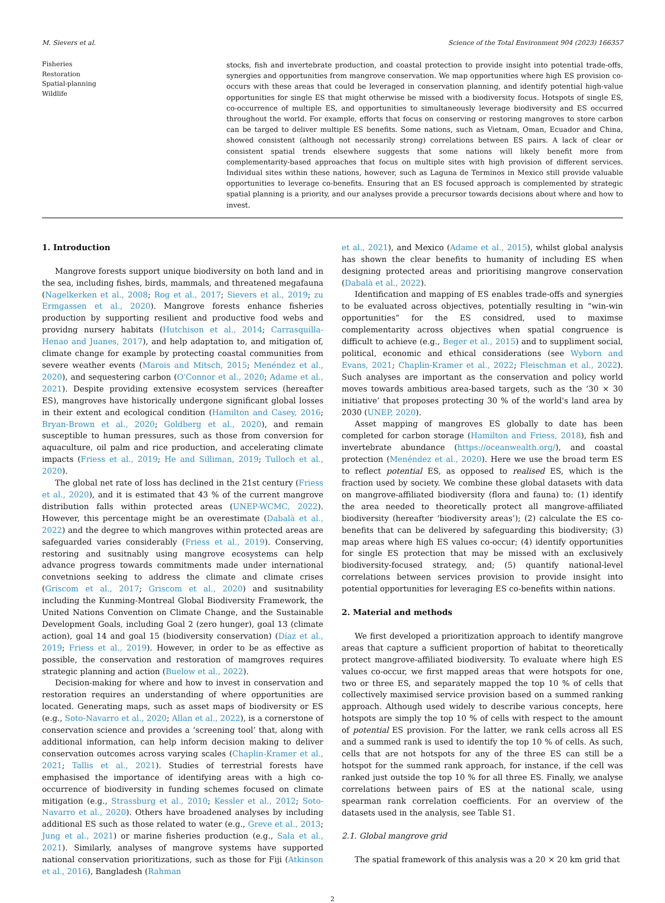M. Sievers et al. Science of the Total Environment 904 (2023) 166357
Fisheries
Restoration
Spatial-planning
Wildlife
stocks, fish and invertebrate production, and coastal protection to provide insight into potential trade-offs, synergies and opportunities from mangrove conservation. We map opportunities where high ES provision co-occurs with these areas that could be leveraged in conservation planning, and identify potential high-value opportunities for single ES that might otherwise be missed with a biodiversity focus. Hotspots of single ES, co-occurrence of multiple ES, and opportunities to simultaneously leverage biodiversity and ES occurred throughout the world. For example, efforts that focus on conserving or restoring mangroves to store carbon can be targed to deliver multiple ES benefits. Some nations, such as Vietnam, Oman, Ecuador and China, showed consistent (although not necessarily strong) correlations between ES pairs. A lack of clear or consistent spatial trends elsewhere suggests that some nations will likely benefit more from complementarity-based approaches that focus on multiple sites with high provision of different services. Individual sites within these nations, however, such as Laguna de Terminos in Mexico still provide valuable opportunities to leverage co-benefits. Ensuring that an ES focused approach is complemented by strategic spatial planning is a priority, and our analyses provide a precursor towards decisions about where and how to invest.
1. Introduction
Mangrove forests support unique biodiversity on both land and in the sea, including fishes, birds, mammals, and threatened megafauna (Nagelkerken et al., 2008; Rog et al., 2017; Sievers et al., 2019; zu Ermgassen et al., 2020). Mangrove forests enhance fisheries production by supporting resilient and productive food webs and providng nursery habitats (Hutchison et al., 2014; Carrasquilla-Henao and Juanes, 2017), and help adaptation to, and mitigation of, climate change for example by protecting coastal communities from severe weather events (Marois and Mitsch, 2015; Menéndez et al., 2020), and sequestering carbon (O'Connor et al., 2020; Adame et al., 2021). Despite providing extensive ecosystem services (hereafter ES), mangroves have historically undergone significant global losses in their extent and ecological condition (Hamilton and Casey, 2016; Bryan-Brown et al., 2020; Goldberg et al., 2020), and remain susceptible to human pressures, such as those from conversion for aquaculture, oil palm and rice production, and accelerating climate impacts (Friess et al., 2019; He and Silliman, 2019; Tulloch et al., 2020).
The global net rate of loss has declined in the 21st century (Friess et al., 2020), and it is estimated that 43 % of the current mangrove distribution falls within protected areas (UNEP-WCMC, 2022). However, this percentage might be an overestimate (Dabalà et al., 2022) and the degree to which mangroves within protected areas are safeguarded varies considerably (Friess et al., 2019). Conserving, restoring and susitnably using mangrove ecosystems can help advance progress towards commitments made under international convetnions seeking to address the climate and climate crises (Griscom et al., 2017; Griscom et al., 2020) and susitnability including the Kunming-Montreal Global Biodiversity Framework, the United Nations Convention on Climate Change, and the Sustainable Development Goals, including Goal 2 (zero hunger), goal 13 (climate action), goal 14 and goal 15 (biodiversity conservation) (Díaz et al., 2019; Friess et al., 2019). However, in order to be as effective as possible, the conservation and restoration of mamgroves requires strategic planning and action (Buelow et al., 2022).
Decision-making for where and how to invest in conservation and restoration requires an understanding of where opportunities are located. Generating maps, such as asset maps of biodiversity or ES (e.g., Soto-Navarro et al., 2020; Allan et al., 2022), is a cornerstone of conservation science and provides a ‘screening tool’ that, along with additional information, can help inform decision making to deliver conservation outcomes across varying scales (Chaplin-Kramer et al., 2021; Tallis et al., 2021). Studies of terrestrial forests have emphasised the importance of identifying areas with a high co-occurrence of biodiversity in funding schemes focused on climate mitigation (e.g., Strassburg et al., 2010; Kessler et al., 2012; Soto-Navarro et al., 2020). Others have broadened analyses by including additional ES such as those related to water (e.g., Greve et al., 2013; Jung et al., 2021) or marine fisheries production (e.g., Sala et al., 2021). Similarly, analyses of mangrove systems have supported national conservation prioritizations, such as those for Fiji (Atkinson et al., 2016), Bangladesh (Rahman
et al., 2021), and Mexico (Adame et al., 2015), whilst global analysis has shown the clear benefits to humanity of including ES when designing protected areas and prioritising mangrove conservation (Dabalà et al., 2022).
Identification and mapping of ES enables trade-offs and synergies to be evaluated across objectives, potentially resulting in “win-win opportunities” for the ES considred, used to maximse complementarity across objectives when spatial congruence is difficult to achieve (e.g., Beger et al., 2015) and to suppliment social, political, economic and ethical considerations (see Wyborn and Evans, 2021; Chaplin-Kramer et al., 2022; Fleischman et al., 2022). Such analyses are important as the conservation and policy world moves towards ambitious area-based targets, such as the ‘30 × 30 initiative’ that proposes protecting 30 % of the world's land area by 2030 (UNEP, 2020).
Asset mapping of mangroves ES globally to date has been completed for carbon storage (Hamilton and Friess, 2018), fish and invertebrate abundance (https://oceanwealth.org/), and coastal protection (Menéndez et al., 2020). Here we use the broad term ES to reflect potential ES, as opposed to realised ES, which is the fraction used by society. We combine these global datasets with data on mangrove-affiliated biodiversity (flora and fauna) to: (1) identify the area needed to theoretically protect all mangrove-affiliated biodiversity (hereafter ‘biodiversity areas’); (2) calculate the ES co-benefits that can be delivered by safeguarding this biodiversity; (3) map areas where high ES values co-occur; (4) identify opportunities for single ES protection that may be missed with an exclusively biodiversity-focused strategy, and; (5) quantify national-level correlations between services provision to provide insight into potential opportunities for leveraging ES co-benefits within nations.
2. Material and methods
We first developed a prioritization approach to identify mangrove areas that capture a sufficient proportion of habitat to theoretically protect mangrove-affiliated biodiversity. To evaluate where high ES values co-occur, we first mapped areas that were hotspots for one, two or three ES, and separately mapped the top 10 % of cells that collectively maximised service provision based on a summed ranking approach. Although used widely to describe various concepts, here hotspots are simply the top 10 % of cells with respect to the amount of potential ES provision. For the latter, we rank cells across all ES and a summed rank is used to identify the top 10 % of cells. As such, cells that are not hotspots for any of the three ES can still be a hotspot for the summed rank approach, for instance, if the cell was ranked just outside the top 10 % for all three ES. Finally, we analyse correlations between pairs of ES at the national scale, using spearman rank correlation coefficients. For an overview of the datasets used in the analysis, see Table S1.
2.1. Global mangrove grid
The spatial framework of this analysis was a 20 × 20 km grid that
2